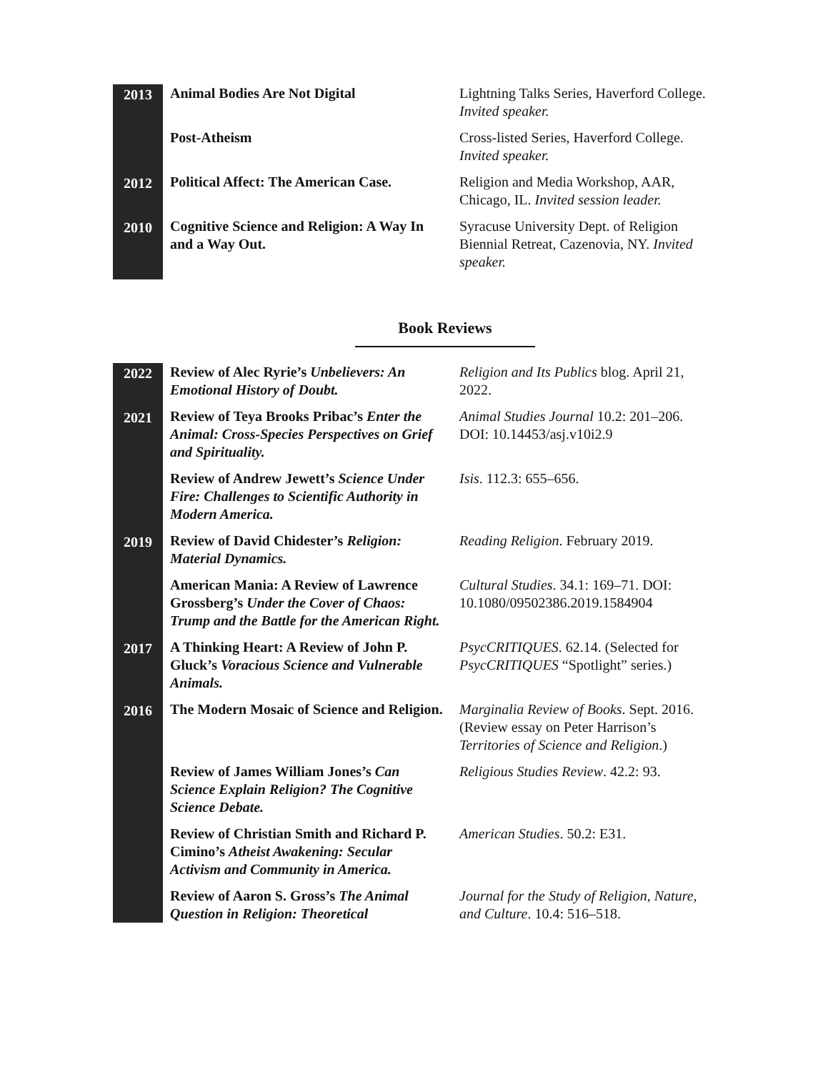| 2013 | Animal Bodies Are Not Digital | Lightning Talks Series, Haverford College. Invited speaker. |
| | Post-Atheism | Cross-listed Series, Haverford College. Invited speaker. |
| 2012 | Political Affect: The American Case. | Religion and Media Workshop, AAR, Chicago, IL. Invited session leader. |
| 2010 | Cognitive Science and Religion: A Way In and a Way Out. | Syracuse University Dept. of Religion Biennial Retreat, Cazenovia, NY. Invited speaker. |
Book Reviews
| 2022 | Review of Alec Ryrie’s Unbelievers: An Emotional History of Doubt. | Religion and Its Publics blog. April 21, 2022. |
| 2021 | Review of Teya Brooks Pribac’s Enter the Animal: Cross-Species Perspectives on Grief and Spirituality. | Animal Studies Journal 10.2: 201–206. DOI: 10.14453/asj.v10i2.9 |
| | Review of Andrew Jewett’s Science Under Fire: Challenges to Scientific Authority in Modern America. | Isis . 112.3: 655–656. |
| 2019 | Review of David Chidester’s Religion: Material Dynamics. | Reading Religion . February 2019. |
| | American Mania: A Review of Lawrence Grossberg’s Under the Cover of Chaos: Trump and the Battle for the American Right. | Cultural Studies . 34.1: 169–71. DOI: 10.1080/09502386.2019.1584904 |
| 2017 | A Thinking Heart: A Review of John P. Gluck’s Voracious Science and Vulnerable Animals. | PsycCRITIQUES . 62.14. (Selected for PsycCRITIQUES “Spotlight” series.) |
| 2016 | The Modern Mosaic of Science and Religion. | Marginalia Review of Books . Sept. 2016. (Review essay on Peter Harrison’s Territories of Science and Religion .) |
| | Review of James William Jones’s Can Science Explain Religion? The Cognitive Science Debate. | Religious Studies Review . 42.2: 93. |
| | Review of Christian Smith and Richard P. Cimino’s Atheist Awakening: Secular Activism and Community in America. | American Studies . 50.2: E31. |
| | Review of Aaron S. Gross’s The Animal Question in Religion: Theoretical | Journal for the Study of Religion, Nature, and Culture . 10.4: 516–518. |